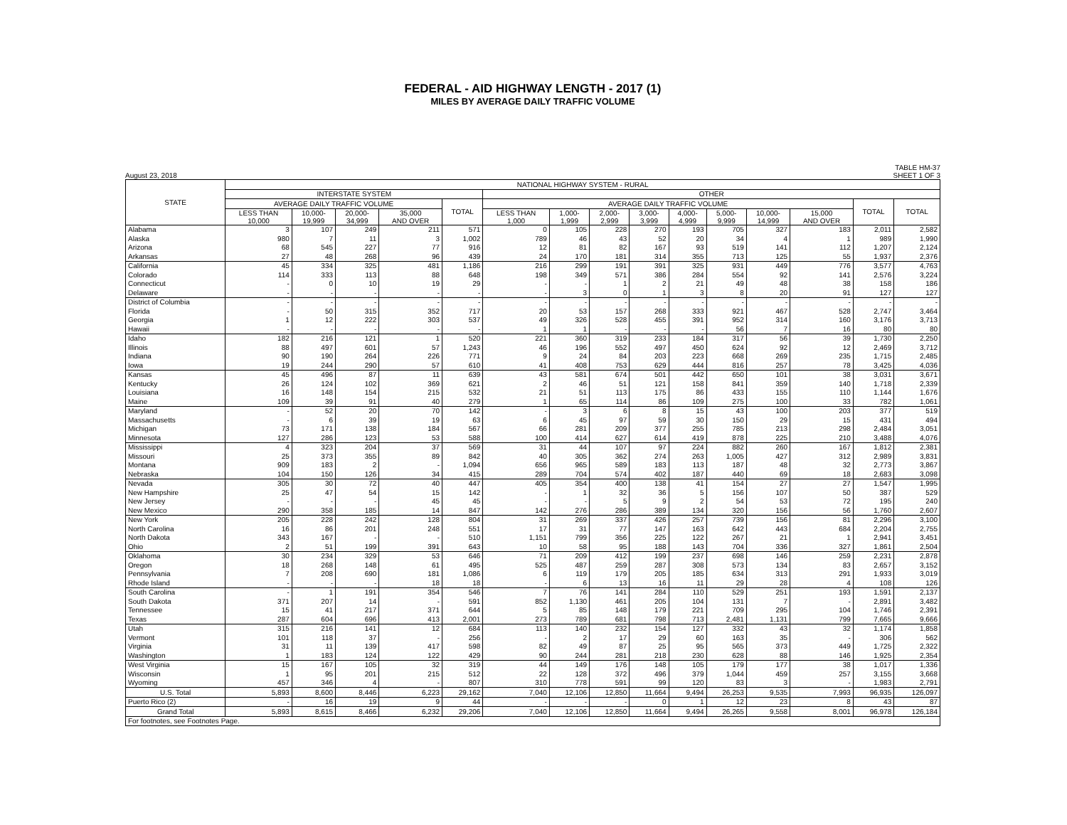FEDERAL - AID HIGHWAY LENGTH - 2017 (1)
MILES BY AVERAGE DAILY TRAFFIC VOLUME
August 23, 2018 TABLE HM-37
SHEET 1 OF 3
| STATE | NATIONAL HIGHWAY SYSTEM - RURAL | | | | | | | | | | | | | | |
| --- | --- | --- | --- | --- | --- | --- | --- | --- | --- | --- | --- | --- | --- | --- | --- |
| | INTERSTATE SYSTEM | | | | | OTHER | | | | | | | | | |
| | AVERAGE DAILY TRAFFIC VOLUME | | | | TOTAL | AVERAGE DAILY TRAFFIC VOLUME | | | | | | | | TOTAL | TOTAL |
| | LESS THAN 10,000 | 10,000- 19,999 | 20,000- 34,999 | 35,000 AND OVER | | LESS THAN 1,000 | 1,000- 1,999 | 2,000- 2,999 | 3,000- 3,999 | 4,000- 4,999 | 5,000- 9,999 | 10,000- 14,999 | 15,000 AND OVER | | |
| Alabama | 3 | 107 | 249 | 211 | 571 | 0 | 105 | 228 | 270 | 193 | 705 | 327 | 183 | 2,011 | 2,582 |
| Alaska | 980 | 7 | 11 | 3 | 1,002 | 789 | 46 | 43 | 52 | 20 | 34 | 4 | 1 | 989 | 1,990 |
| Arizona | 68 | 545 | 227 | 77 | 916 | 12 | 81 | 82 | 167 | 93 | 519 | 141 | 112 | 1,207 | 2,124 |
| Arkansas | 27 | 48 | 268 | 96 | 439 | 24 | 170 | 181 | 314 | 355 | 713 | 125 | 55 | 1,937 | 2,376 |
| California | 45 | 334 | 325 | 481 | 1,186 | 216 | 299 | 191 | 391 | 325 | 931 | 449 | 776 | 3,577 | 4,763 |
| Colorado | 114 | 333 | 113 | 88 | 648 | 198 | 349 | 571 | 386 | 284 | 554 | 92 | 141 | 2,576 | 3,224 |
| Connecticut | - | 0 | 10 | 19 | 29 | - | - | 1 | 2 | 21 | 49 | 48 | 38 | 158 | 186 |
| Delaware | - | - | - | - | - | - | 3 | 0 | 1 | 3 | 8 | 20 | 91 | 127 | 127 |
| District of Columbia | - | - | - | - | - | - | - | - | - | - | - | - | - | - | - |
| Florida | - | 50 | 315 | 352 | 717 | 20 | 53 | 157 | 268 | 333 | 921 | 467 | 528 | 2,747 | 3,464 |
| Georgia | 1 | 12 | 222 | 303 | 537 | 49 | 326 | 528 | 455 | 391 | 952 | 314 | 160 | 3,176 | 3,713 |
| Hawaii | - | - | - | - | - | 1 | 1 | - | - | - | 56 | 7 | 16 | 80 | 80 |
| Idaho | 182 | 216 | 121 | 1 | 520 | 221 | 360 | 319 | 233 | 184 | 317 | 56 | 39 | 1,730 | 2,250 |
| Illinois | 88 | 497 | 601 | 57 | 1,243 | 46 | 196 | 552 | 497 | 450 | 624 | 92 | 12 | 2,469 | 3,712 |
| Indiana | 90 | 190 | 264 | 226 | 771 | 9 | 24 | 84 | 203 | 223 | 668 | 269 | 235 | 1,715 | 2,485 |
| Iowa | 19 | 244 | 290 | 57 | 610 | 41 | 408 | 753 | 629 | 444 | 816 | 257 | 78 | 3,425 | 4,036 |
| Kansas | 45 | 496 | 87 | 11 | 639 | 43 | 581 | 674 | 501 | 442 | 650 | 101 | 38 | 3,031 | 3,671 |
| Kentucky | 26 | 124 | 102 | 369 | 621 | 2 | 46 | 51 | 121 | 158 | 841 | 359 | 140 | 1,718 | 2,339 |
| Louisiana | 16 | 148 | 154 | 215 | 532 | 21 | 51 | 113 | 175 | 86 | 433 | 155 | 110 | 1,144 | 1,676 |
| Maine | 109 | 39 | 91 | 40 | 279 | 1 | 65 | 114 | 86 | 109 | 275 | 100 | 33 | 782 | 1,061 |
| Maryland | - | 52 | 20 | 70 | 142 | - | 3 | 6 | 8 | 15 | 43 | 100 | 203 | 377 | 519 |
| Massachusetts | - | 6 | 39 | 19 | 63 | 6 | 45 | 97 | 59 | 30 | 150 | 29 | 15 | 431 | 494 |
| Michigan | 73 | 171 | 138 | 184 | 567 | 66 | 281 | 209 | 377 | 255 | 785 | 213 | 298 | 2,484 | 3,051 |
| Minnesota | 127 | 286 | 123 | 53 | 588 | 100 | 414 | 627 | 614 | 419 | 878 | 225 | 210 | 3,488 | 4,076 |
| Mississippi | 4 | 323 | 204 | 37 | 569 | 31 | 44 | 107 | 97 | 224 | 882 | 260 | 167 | 1,812 | 2,381 |
| Missouri | 25 | 373 | 355 | 89 | 842 | 40 | 305 | 362 | 274 | 263 | 1,005 | 427 | 312 | 2,989 | 3,831 |
| Montana | 909 | 183 | 2 | - | 1,094 | 656 | 965 | 589 | 183 | 113 | 187 | 48 | 32 | 2,773 | 3,867 |
| Nebraska | 104 | 150 | 126 | 34 | 415 | 289 | 704 | 574 | 402 | 187 | 440 | 69 | 18 | 2,683 | 3,098 |
| Nevada | 305 | 30 | 72 | 40 | 447 | 405 | 354 | 400 | 138 | 41 | 154 | 27 | 27 | 1,547 | 1,995 |
| New Hampshire | 25 | 47 | 54 | 15 | 142 | - | 1 | 32 | 36 | 5 | 156 | 107 | 50 | 387 | 529 |
| New Jersey | - | - | - | 45 | 45 | - | - | 5 | 9 | 2 | 54 | 53 | 72 | 195 | 240 |
| New Mexico | 290 | 358 | 185 | 14 | 847 | 142 | 276 | 286 | 389 | 134 | 320 | 156 | 56 | 1,760 | 2,607 |
| New York | 205 | 228 | 242 | 128 | 804 | 31 | 269 | 337 | 426 | 257 | 739 | 156 | 81 | 2,296 | 3,100 |
| North Carolina | 16 | 86 | 201 | 248 | 551 | 17 | 31 | 77 | 147 | 163 | 642 | 443 | 684 | 2,204 | 2,755 |
| North Dakota | 343 | 167 | - | - | 510 | 1,151 | 799 | 356 | 225 | 122 | 267 | 21 | 1 | 2,941 | 3,451 |
| Ohio | 2 | 51 | 199 | 391 | 643 | 10 | 58 | 95 | 188 | 143 | 704 | 336 | 327 | 1,861 | 2,504 |
| Oklahoma | 30 | 234 | 329 | 53 | 646 | 71 | 209 | 412 | 199 | 237 | 698 | 146 | 259 | 2,231 | 2,878 |
| Oregon | 18 | 268 | 148 | 61 | 495 | 525 | 487 | 259 | 287 | 308 | 573 | 134 | 83 | 2,657 | 3,152 |
| Pennsylvania | 7 | 208 | 690 | 181 | 1,086 | 6 | 119 | 179 | 205 | 185 | 634 | 313 | 291 | 1,933 | 3,019 |
| Rhode Island | - | - | - | 18 | 18 | - | 6 | 13 | 16 | 11 | 29 | 28 | 4 | 108 | 126 |
| South Carolina | - | 1 | 191 | 354 | 546 | 7 | 76 | 141 | 284 | 110 | 529 | 251 | 193 | 1,591 | 2,137 |
| South Dakota | 371 | 207 | 14 | - | 591 | 852 | 1,130 | 461 | 205 | 104 | 131 | 7 | - | 2,891 | 3,482 |
| Tennessee | 15 | 41 | 217 | 371 | 644 | 5 | 85 | 148 | 179 | 221 | 709 | 295 | 104 | 1,746 | 2,391 |
| Texas | 287 | 604 | 696 | 413 | 2,001 | 273 | 789 | 681 | 798 | 713 | 2,481 | 1,131 | 799 | 7,665 | 9,666 |
| Utah | 315 | 216 | 141 | 12 | 684 | 113 | 140 | 232 | 154 | 127 | 332 | 43 | 32 | 1,174 | 1,858 |
| Vermont | 101 | 118 | 37 | - | 256 | - | 2 | 17 | 29 | 60 | 163 | 35 | - | 306 | 562 |
| Virginia | 31 | 11 | 139 | 417 | 598 | 82 | 49 | 87 | 25 | 95 | 565 | 373 | 449 | 1,725 | 2,322 |
| Washington | 1 | 183 | 124 | 122 | 429 | 90 | 244 | 281 | 218 | 230 | 628 | 88 | 146 | 1,925 | 2,354 |
| West Virginia | 15 | 167 | 105 | 32 | 319 | 44 | 149 | 176 | 148 | 105 | 179 | 177 | 38 | 1,017 | 1,336 |
| Wisconsin | 1 | 95 | 201 | 215 | 512 | 22 | 128 | 372 | 496 | 379 | 1,044 | 459 | 257 | 3,155 | 3,668 |
| Wyoming | 457 | 346 | 4 | - | 807 | 310 | 778 | 591 | 99 | 120 | 83 | 3 | - | 1,983 | 2,791 |
| U.S. Total | 5,893 | 8,600 | 8,446 | 6,223 | 29,162 | 7,040 | 12,106 | 12,850 | 11,664 | 9,494 | 26,253 | 9,535 | 7,993 | 96,935 | 126,097 |
| Puerto Rico (2) | - | 16 | 19 | 9 | 44 | - | - | - | 0 | 1 | 12 | 23 | 8 | 43 | 87 |
| Grand Total | 5,893 | 8,615 | 8,466 | 6,232 | 29,206 | 7,040 | 12,106 | 12,850 | 11,664 | 9,494 | 26,265 | 9,558 | 8,001 | 96,978 | 126,184 |
| For footnotes, see Footnotes Page. | | | | | | | | | | | | | | | |